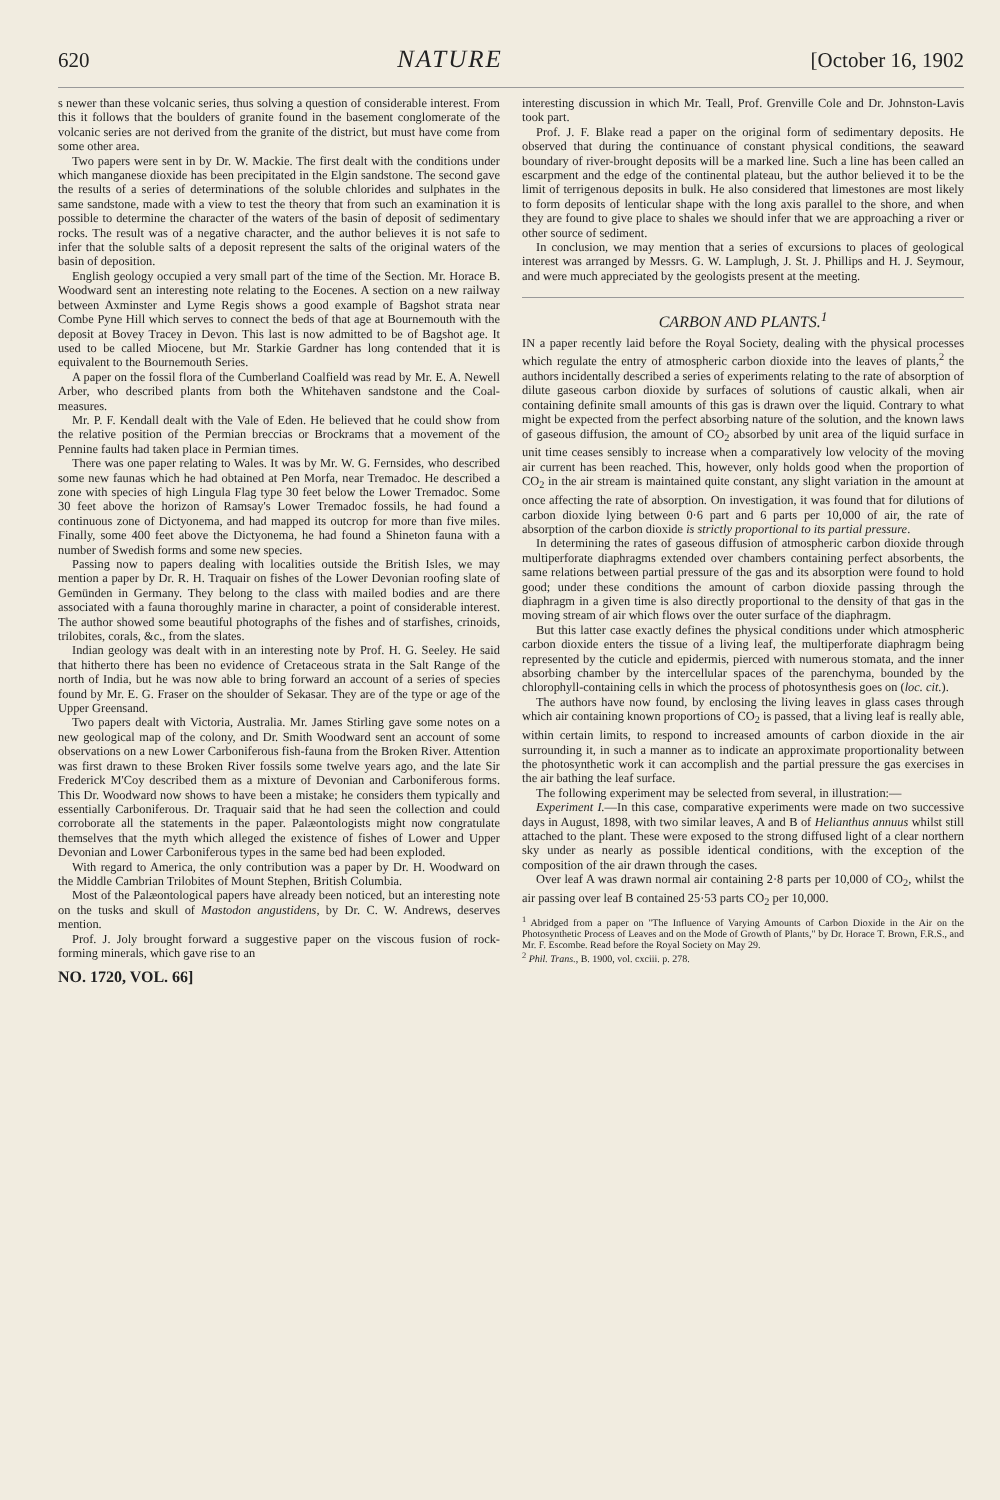620 NATURE [October 16, 1902
s newer than these volcanic series, thus solving a question of considerable interest. From this it follows that the boulders of granite found in the basement conglomerate of the volcanic series are not derived from the granite of the district, but must have come from some other area.
Two papers were sent in by Dr. W. Mackie. The first dealt with the conditions under which manganese dioxide has been precipitated in the Elgin sandstone. The second gave the results of a series of determinations of the soluble chlorides and sulphates in the same sandstone, made with a view to test the theory that from such an examination it is possible to determine the character of the waters of the basin of deposit of sedimentary rocks. The result was of a negative character, and the author believes it is not safe to infer that the soluble salts of a deposit represent the salts of the original waters of the basin of deposition.
English geology occupied a very small part of the time of the Section. Mr. Horace B. Woodward sent an interesting note relating to the Eocenes. A section on a new railway between Axminster and Lyme Regis shows a good example of Bagshot strata near Combe Pyne Hill which serves to connect the beds of that age at Bournemouth with the deposit at Bovey Tracey in Devon. This last is now admitted to be of Bagshot age. It used to be called Miocene, but Mr. Starkie Gardner has long contended that it is equivalent to the Bournemouth Series.
A paper on the fossil flora of the Cumberland Coalfield was read by Mr. E. A. Newell Arber, who described plants from both the Whitehaven sandstone and the Coal-measures.
Mr. P. F. Kendall dealt with the Vale of Eden. He believed that he could show from the relative position of the Permian breccias or Brockrams that a movement of the Pennine faults had taken place in Permian times.
There was one paper relating to Wales. It was by Mr. W. G. Fernsides, who described some new faunas which he had obtained at Pen Morfa, near Tremadoc. He described a zone with species of high Lingula Flag type 30 feet below the Lower Tremadoc. Some 30 feet above the horizon of Ramsay's Lower Tremadoc fossils, he had found a continuous zone of Dictyonema, and had mapped its outcrop for more than five miles. Finally, some 400 feet above the Dictyonema, he had found a Shineton fauna with a number of Swedish forms and some new species.
Passing now to papers dealing with localities outside the British Isles, we may mention a paper by Dr. R. H. Traquair on fishes of the Lower Devonian roofing slate of Gemünden in Germany. They belong to the class with mailed bodies and are there associated with a fauna thoroughly marine in character, a point of considerable interest. The author showed some beautiful photographs of the fishes and of starfishes, crinoids, trilobites, corals, &c., from the slates.
Indian geology was dealt with in an interesting note by Prof. H. G. Seeley. He said that hitherto there has been no evidence of Cretaceous strata in the Salt Range of the north of India, but he was now able to bring forward an account of a series of species found by Mr. E. G. Fraser on the shoulder of Sekasar. They are of the type or age of the Upper Greensand.
Two papers dealt with Victoria, Australia. Mr. James Stirling gave some notes on a new geological map of the colony, and Dr. Smith Woodward sent an account of some observations on a new Lower Carboniferous fish-fauna from the Broken River. Attention was first drawn to these Broken River fossils some twelve years ago, and the late Sir Frederick M'Coy described them as a mixture of Devonian and Carboniferous forms. This Dr. Woodward now shows to have been a mistake; he considers them typically and essentially Carboniferous. Dr. Traquair said that he had seen the collection and could corroborate all the statements in the paper. Palæontologists might now congratulate themselves that the myth which alleged the existence of fishes of Lower and Upper Devonian and Lower Carboniferous types in the same bed had been exploded.
With regard to America, the only contribution was a paper by Dr. H. Woodward on the Middle Cambrian Trilobites of Mount Stephen, British Columbia.
Most of the Palæontological papers have already been noticed, but an interesting note on the tusks and skull of Mastodon angustidens, by Dr. C. W. Andrews, deserves mention.
Prof. J. Joly brought forward a suggestive paper on the viscous fusion of rock-forming minerals, which gave rise to an
NO. 1720, VOL. 66]
interesting discussion in which Mr. Teall, Prof. Grenville Cole and Dr. Johnston-Lavis took part.
Prof. J. F. Blake read a paper on the original form of sedimentary deposits. He observed that during the continuance of constant physical conditions, the seaward boundary of river-brought deposits will be a marked line. Such a line has been called an escarpment and the edge of the continental plateau, but the author believed it to be the limit of terrigenous deposits in bulk. He also considered that limestones are most likely to form deposits of lenticular shape with the long axis parallel to the shore, and when they are found to give place to shales we should infer that we are approaching a river or other source of sediment.
In conclusion, we may mention that a series of excursions to places of geological interest was arranged by Messrs. G. W. Lamplugh, J. St. J. Phillips and H. J. Seymour, and were much appreciated by the geologists present at the meeting.
CARBON AND PLANTS.<sup>1</sup>
IN a paper recently laid before the Royal Society, dealing with the physical processes which regulate the entry of atmospheric carbon dioxide into the leaves of plants,<sup>2</sup> the authors incidentally described a series of experiments relating to the rate of absorption of dilute gaseous carbon dioxide by surfaces of solutions of caustic alkali, when air containing definite small amounts of this gas is drawn over the liquid. Contrary to what might be expected from the perfect absorbing nature of the solution, and the known laws of gaseous diffusion, the amount of CO<sub>2</sub> absorbed by unit area of the liquid surface in unit time ceases sensibly to increase when a comparatively low velocity of the moving air current has been reached. This, however, only holds good when the proportion of CO<sub>2</sub> in the air stream is maintained quite constant, any slight variation in the amount at once affecting the rate of absorption. On investigation, it was found that for dilutions of carbon dioxide lying between 0·6 part and 6 parts per 10,000 of air, the rate of absorption of the carbon dioxide is strictly proportional to its partial pressure.
In determining the rates of gaseous diffusion of atmospheric carbon dioxide through multiperforate diaphragms extended over chambers containing perfect absorbents, the same relations between partial pressure of the gas and its absorption were found to hold good; under these conditions the amount of carbon dioxide passing through the diaphragm in a given time is also directly proportional to the density of that gas in the moving stream of air which flows over the outer surface of the diaphragm.
But this latter case exactly defines the physical conditions under which atmospheric carbon dioxide enters the tissue of a living leaf, the multiperforate diaphragm being represented by the cuticle and epidermis, pierced with numerous stomata, and the inner absorbing chamber by the intercellular spaces of the parenchyma, bounded by the chlorophyll-containing cells in which the process of photosynthesis goes on (loc. cit.).
The authors have now found, by enclosing the living leaves in glass cases through which air containing known proportions of CO<sub>2</sub> is passed, that a living leaf is really able, within certain limits, to respond to increased amounts of carbon dioxide in the air surrounding it, in such a manner as to indicate an approximate proportionality between the photosynthetic work it can accomplish and the partial pressure the gas exercises in the air bathing the leaf surface.
The following experiment may be selected from several, in illustration:—
Experiment I.—In this case, comparative experiments were made on two successive days in August, 1898, with two similar leaves, A and B of Helianthus annuus whilst still attached to the plant. These were exposed to the strong diffused light of a clear northern sky under as nearly as possible identical conditions, with the exception of the composition of the air drawn through the cases.
Over leaf A was drawn normal air containing 2·8 parts per 10,000 of CO<sub>2</sub>, whilst the air passing over leaf B contained 25·53 parts CO<sub>2</sub> per 10,000.
<sup>1</sup> Abridged from a paper on "The Influence of Varying Amounts of Carbon Dioxide in the Air on the Photosynthetic Process of Leaves and on the Mode of Growth of Plants," by Dr. Horace T. Brown, F.R.S., and Mr. F. Escombe. Read before the Royal Society on May 29.
<sup>2</sup> Phil. Trans., B. 1900, vol. cxciii. p. 278.